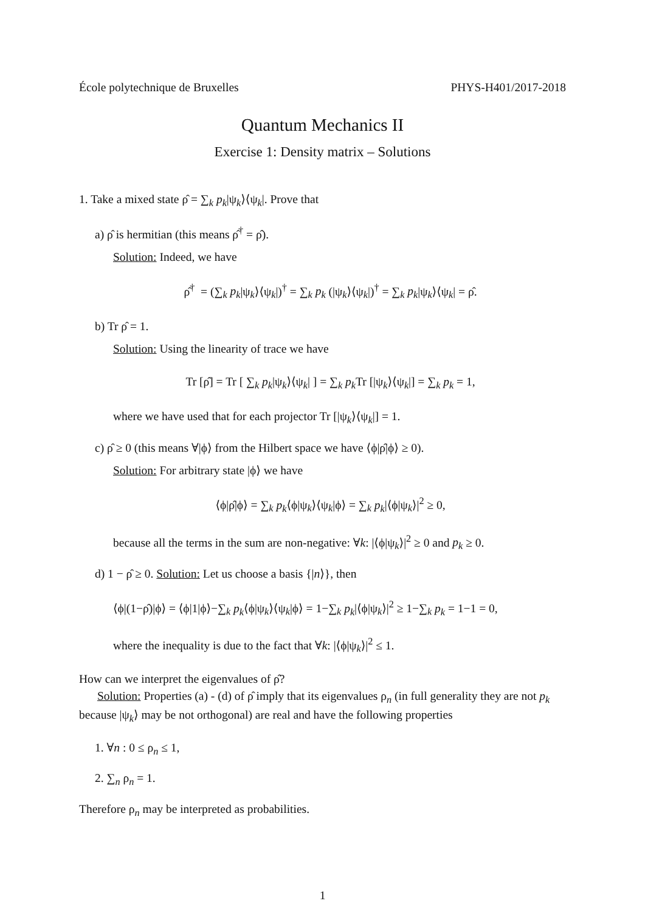École polytechnique de Bruxelles PHYS-H401/2017-2018
Quantum Mechanics II
Exercise 1: Density matrix – Solutions
1. Take a mixed state ρ̂ = ∑<sub>k</sub> p<sub>k</sub>|ψ<sub>k</sub>⟩⟨ψ<sub>k</sub>|. Prove that
a) ρ̂ is hermitian (this means ρ̂<sup>†</sup> = ρ̂).
Solution: Indeed, we have
ρ̂<sup>†</sup> = (∑<sub>k</sub> p<sub>k</sub>|ψ<sub>k</sub>⟩⟨ψ<sub>k</sub>|)<sup>†</sup> = ∑<sub>k</sub> p<sub>k</sub> (|ψ<sub>k</sub>⟩⟨ψ<sub>k</sub>|)<sup>†</sup> = ∑<sub>k</sub> p<sub>k</sub>|ψ<sub>k</sub>⟩⟨ψ<sub>k</sub>| = ρ̂.
b) Tr ρ̂ = 1.
Solution: Using the linearity of trace we have
Tr [ρ̂] = Tr [ ∑<sub>k</sub> p<sub>k</sub>|ψ<sub>k</sub>⟩⟨ψ<sub>k</sub>| ] = ∑<sub>k</sub> p<sub>k</sub> Tr [|ψ<sub>k</sub>⟩⟨ψ<sub>k</sub>|] = ∑<sub>k</sub> p<sub>k</sub> = 1,
where we have used that for each projector Tr [|ψ<sub>k</sub>⟩⟨ψ<sub>k</sub>|] = 1.
c) ρ̂ ≥ 0 (this means ∀|ϕ⟩ from the Hilbert space we have ⟨ϕ|ρ̂|ϕ⟩ ≥ 0).
Solution: For arbitrary state |ϕ⟩ we have
⟨ϕ|ρ̂|ϕ⟩ = ∑<sub>k</sub> p<sub>k</sub>⟨ϕ|ψ<sub>k</sub>⟩⟨ψ<sub>k</sub>|ϕ⟩ = ∑<sub>k</sub> p<sub>k</sub>|⟨ϕ|ψ<sub>k</sub>⟩|<sup>2</sup> ≥ 0,
because all the terms in the sum are non-negative: ∀k: |⟨ϕ|ψ<sub>k</sub>⟩|<sup>2</sup> ≥ 0 and p<sub>k</sub> ≥ 0.
d) 1 − ρ̂ ≥ 0. Solution: Let us choose a basis {|n⟩}, then
⟨ϕ|(1−ρ̂)|ϕ⟩ = ⟨ϕ|1|ϕ⟩−∑<sub>k</sub> p<sub>k</sub>⟨ϕ|ψ<sub>k</sub>⟩⟨ψ<sub>k</sub>|ϕ⟩ = 1−∑<sub>k</sub> p<sub>k</sub>|⟨ϕ|ψ<sub>k</sub>⟩|<sup>2</sup> ≥ 1−∑<sub>k</sub> p<sub>k</sub> = 1−1 = 0,
where the inequality is due to the fact that ∀k: |⟨ϕ|ψ<sub>k</sub>⟩|<sup>2</sup> ≤ 1.
How can we interpret the eigenvalues of ρ̂?
Solution: Properties (a) - (d) of ρ̂ imply that its eigenvalues ρ<sub>n</sub> (in full generality they are not p<sub>k</sub> because |ψ<sub>k</sub>⟩ may be not orthogonal) are real and have the following properties
1. ∀n : 0 ≤ ρ<sub>n</sub> ≤ 1,
2. ∑<sub>n</sub> ρ<sub>n</sub> = 1.
Therefore ρ<sub>n</sub> may be interpreted as probabilities.
1